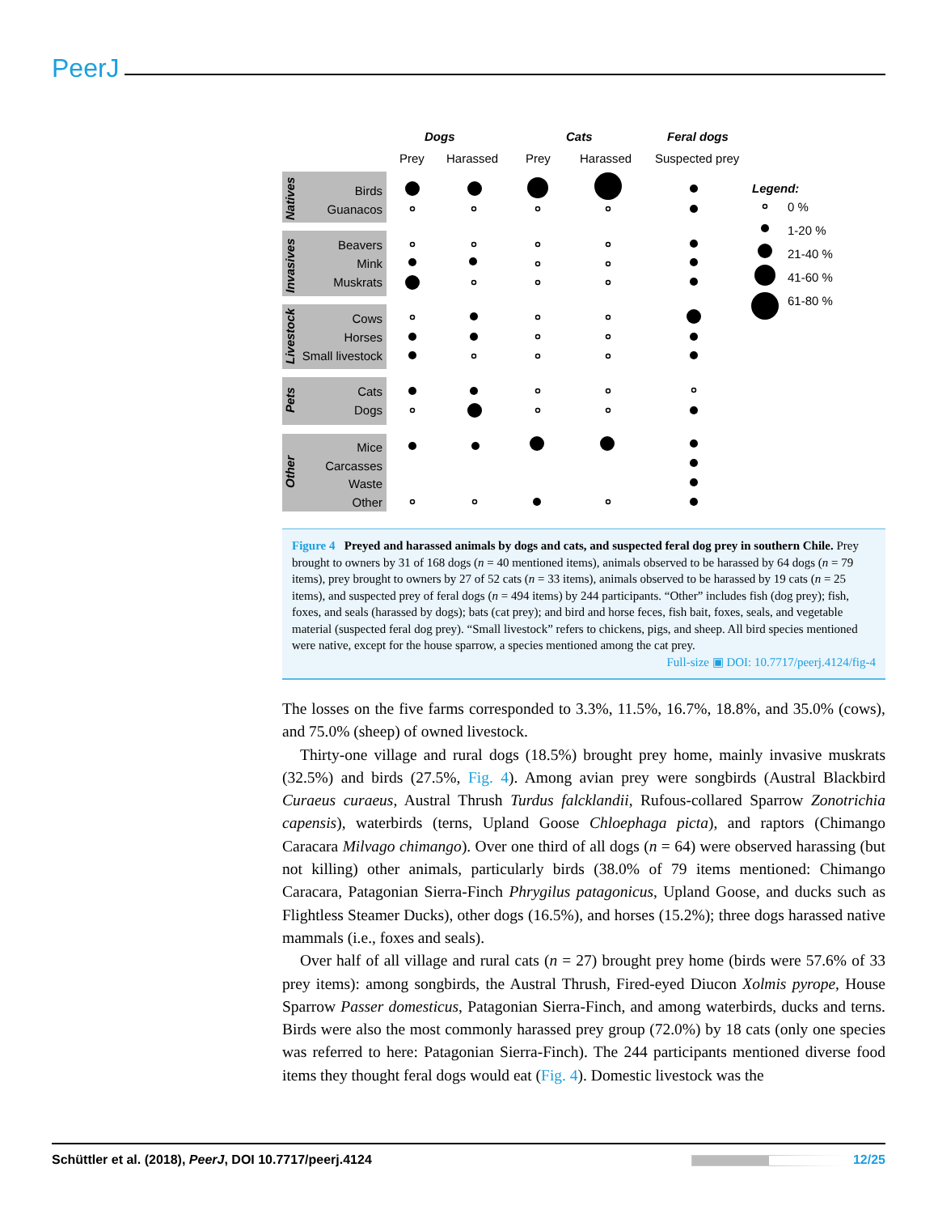PeerJ
Dogs
Cats
Feral dogs
Prey
Harassed
Prey
Harassed
Suspected prey
Birds
Guanacos
Beavers
Mink
Muskrats
Cows
Horses
Small livestock
Cats
Dogs
Mice
Carcasses
Waste
Other
Natives
Invasives
Livestock
Pets
Other
Legend:
0 %
1-20 %
21-40 %
41-60 %
61-80 %
Figure 4 Preyed and harassed animals by dogs and cats, and suspected feral dog prey in southern Chile. Prey brought to owners by 31 of 168 dogs (n = 40 mentioned items), animals observed to be harassed by 64 dogs (n = 79 items), prey brought to owners by 27 of 52 cats (n = 33 items), animals observed to be harassed by 19 cats (n = 25 items), and suspected prey of feral dogs (n = 494 items) by 244 participants. “Other” includes fish (dog prey); fish, foxes, and seals (harassed by dogs); bats (cat prey); and bird and horse feces, fish bait, foxes, seals, and vegetable material (suspected feral dog prey). “Small livestock” refers to chickens, pigs, and sheep. All bird species mentioned were native, except for the house sparrow, a species mentioned among the cat prey.
Full-size ▣ DOI: 10.7717/peerj.4124/fig-4
The losses on the five farms corresponded to 3.3%, 11.5%, 16.7%, 18.8%, and 35.0% (cows), and 75.0% (sheep) of owned livestock.
Thirty-one village and rural dogs (18.5%) brought prey home, mainly invasive muskrats (32.5%) and birds (27.5%, Fig. 4). Among avian prey were songbirds (Austral Blackbird Curaeus curaeus, Austral Thrush Turdus falcklandii, Rufous-collared Sparrow Zonotrichia capensis), waterbirds (terns, Upland Goose Chloephaga picta), and raptors (Chimango Caracara Milvago chimango). Over one third of all dogs (n = 64) were observed harassing (but not killing) other animals, particularly birds (38.0% of 79 items mentioned: Chimango Caracara, Patagonian Sierra-Finch Phrygilus patagonicus, Upland Goose, and ducks such as Flightless Steamer Ducks), other dogs (16.5%), and horses (15.2%); three dogs harassed native mammals (i.e., foxes and seals).
Over half of all village and rural cats (n = 27) brought prey home (birds were 57.6% of 33 prey items): among songbirds, the Austral Thrush, Fired-eyed Diucon Xolmis pyrope, House Sparrow Passer domesticus, Patagonian Sierra-Finch, and among waterbirds, ducks and terns. Birds were also the most commonly harassed prey group (72.0%) by 18 cats (only one species was referred to here: Patagonian Sierra-Finch). The 244 participants mentioned diverse food items they thought feral dogs would eat (Fig. 4). Domestic livestock was the
Schüttler et al. (2018), PeerJ, DOI 10.7717/peerj.4124 12/25